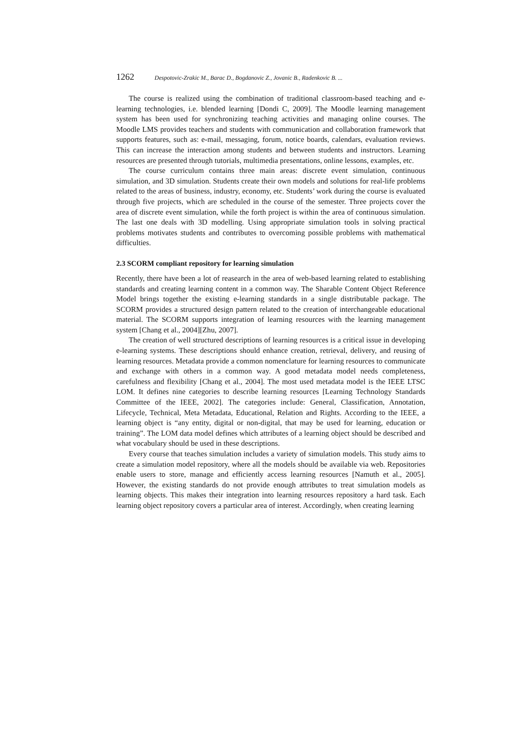1262 Despotovic-Zrakic M., Barac D., Bogdanovic Z., Jovanic B., Radenkovic B. ...
The course is realized using the combination of traditional classroom-based teaching and e-learning technologies, i.e. blended learning [Dondi C, 2009]. The Moodle learning management system has been used for synchronizing teaching activities and managing online courses. The Moodle LMS provides teachers and students with communication and collaboration framework that supports features, such as: e-mail, messaging, forum, notice boards, calendars, evaluation reviews. This can increase the interaction among students and between students and instructors. Learning resources are presented through tutorials, multimedia presentations, online lessons, examples, etc.
The course curriculum contains three main areas: discrete event simulation, continuous simulation, and 3D simulation. Students create their own models and solutions for real-life problems related to the areas of business, industry, economy, etc. Students’ work during the course is evaluated through five projects, which are scheduled in the course of the semester. Three projects cover the area of discrete event simulation, while the forth project is within the area of continuous simulation. The last one deals with 3D modelling. Using appropriate simulation tools in solving practical problems motivates students and contributes to overcoming possible problems with mathematical difficulties.
2.3 SCORM compliant repository for learning simulation
Recently, there have been a lot of reasearch in the area of web-based learning related to establishing standards and creating learning content in a common way. The Sharable Content Object Reference Model brings together the existing e-learning standards in a single distributable package. The SCORM provides a structured design pattern related to the creation of interchangeable educational material. The SCORM supports integration of learning resources with the learning management system [Chang et al., 2004][Zhu, 2007].
The creation of well structured descriptions of learning resources is a critical issue in developing e-learning systems. These descriptions should enhance creation, retrieval, delivery, and reusing of learning resources. Metadata provide a common nomenclature for learning resources to communicate and exchange with others in a common way. A good metadata model needs completeness, carefulness and flexibility [Chang et al., 2004]. The most used metadata model is the IEEE LTSC LOM. It defines nine categories to describe learning resources [Learning Technology Standards Committee of the IEEE, 2002]. The categories include: General, Classification, Annotation, Lifecycle, Technical, Meta Metadata, Educational, Relation and Rights. According to the IEEE, a learning object is “any entity, digital or non-digital, that may be used for learning, education or training”. The LOM data model defines which attributes of a learning object should be described and what vocabulary should be used in these descriptions.
Every course that teaches simulation includes a variety of simulation models. This study aims to create a simulation model repository, where all the models should be available via web. Repositories enable users to store, manage and efficiently access learning resources [Namuth et al., 2005]. However, the existing standards do not provide enough attributes to treat simulation models as learning objects. This makes their integration into learning resources repository a hard task. Each learning object repository covers a particular area of interest. Accordingly, when creating learning